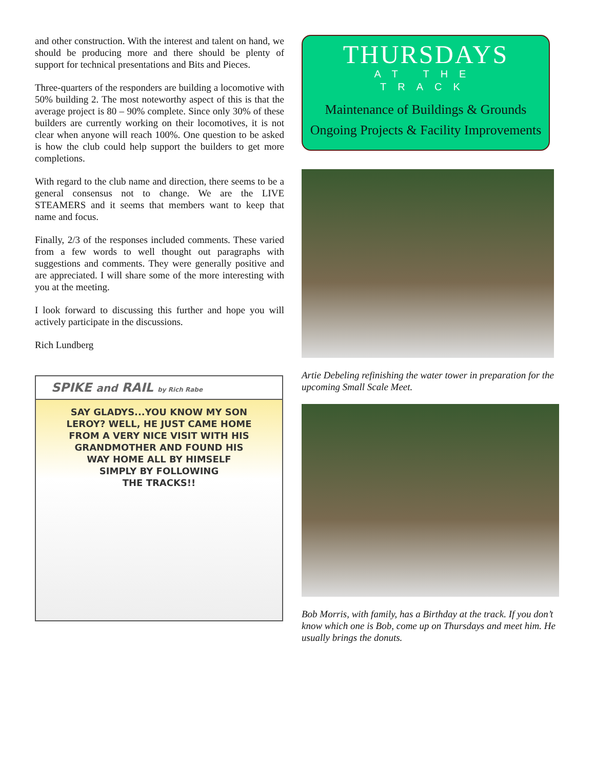and other construction. With the interest and talent on hand, we should be producing more and there should be plenty of support for technical presentations and Bits and Pieces.
Three-quarters of the responders are building a locomotive with 50% building 2. The most noteworthy aspect of this is that the average project is 80 – 90% complete. Since only 30% of these builders are currently working on their locomotives, it is not clear when anyone will reach 100%. One question to be asked is how the club could help support the builders to get more completions.
With regard to the club name and direction, there seems to be a general consensus not to change. We are the LIVE STEAMERS and it seems that members want to keep that name and focus.
Finally, 2/3 of the responses included comments. These varied from a few words to well thought out paragraphs with suggestions and comments. They were generally positive and are appreciated. I will share some of the more interesting with you at the meeting.
I look forward to discussing this further and hope you will actively participate in the discussions.
Rich Lundberg
SPIKE and RAIL by Rich Rabe
SAY GLADYS...YOU KNOW MY SON
LEROY? WELL, HE JUST CAME HOME
FROM A VERY NICE VISIT WITH HIS
GRANDMOTHER AND FOUND HIS
WAY HOME ALL BY HIMSELF
SIMPLY BY FOLLOWING
THE TRACKS!!
THURSDAYS
AT THE
TRACK
Maintenance of Buildings & Grounds
Ongoing Projects & Facility Improvements
Artie Debeling refinishing the water tower in preparation for the upcoming Small Scale Meet.
Bob Morris, with family, has a Birthday at the track. If you don’t know which one is Bob, come up on Thursdays and meet him. He usually brings the donuts.